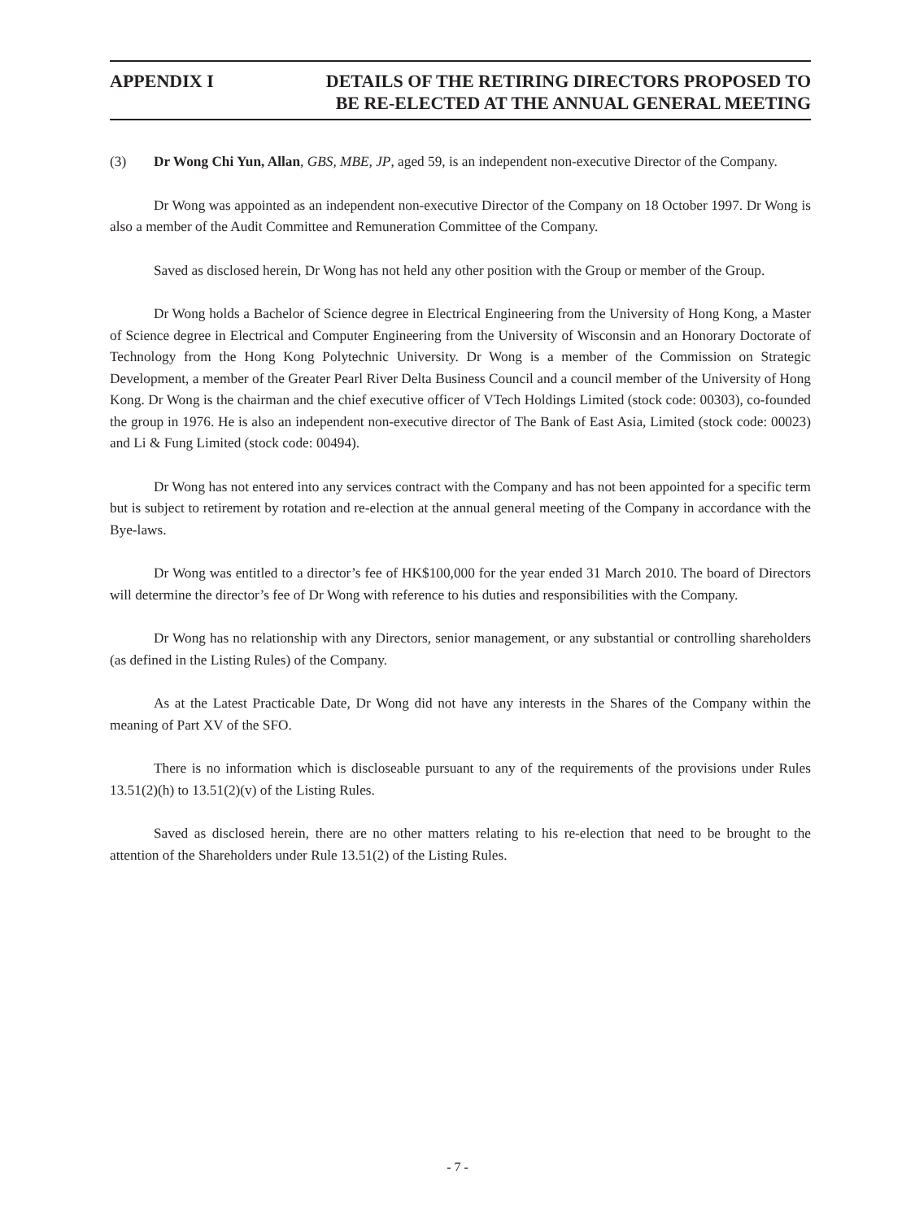APPENDIX I DETAILS OF THE RETIRING DIRECTORS PROPOSED TO
BE RE-ELECTED AT THE ANNUAL GENERAL MEETING
(3) Dr Wong Chi Yun, Allan, GBS, MBE, JP, aged 59, is an independent non-executive Director of the Company.
Dr Wong was appointed as an independent non-executive Director of the Company on 18 October 1997. Dr Wong is also a member of the Audit Committee and Remuneration Committee of the Company.
Saved as disclosed herein, Dr Wong has not held any other position with the Group or member of the Group.
Dr Wong holds a Bachelor of Science degree in Electrical Engineering from the University of Hong Kong, a Master of Science degree in Electrical and Computer Engineering from the University of Wisconsin and an Honorary Doctorate of Technology from the Hong Kong Polytechnic University. Dr Wong is a member of the Commission on Strategic Development, a member of the Greater Pearl River Delta Business Council and a council member of the University of Hong Kong. Dr Wong is the chairman and the chief executive officer of VTech Holdings Limited (stock code: 00303), co-founded the group in 1976. He is also an independent non-executive director of The Bank of East Asia, Limited (stock code: 00023) and Li & Fung Limited (stock code: 00494).
Dr Wong has not entered into any services contract with the Company and has not been appointed for a specific term but is subject to retirement by rotation and re-election at the annual general meeting of the Company in accordance with the Bye-laws.
Dr Wong was entitled to a director’s fee of HK$100,000 for the year ended 31 March 2010. The board of Directors will determine the director’s fee of Dr Wong with reference to his duties and responsibilities with the Company.
Dr Wong has no relationship with any Directors, senior management, or any substantial or controlling shareholders (as defined in the Listing Rules) of the Company.
As at the Latest Practicable Date, Dr Wong did not have any interests in the Shares of the Company within the meaning of Part XV of the SFO.
There is no information which is discloseable pursuant to any of the requirements of the provisions under Rules 13.51(2)(h) to 13.51(2)(v) of the Listing Rules.
Saved as disclosed herein, there are no other matters relating to his re-election that need to be brought to the attention of the Shareholders under Rule 13.51(2) of the Listing Rules.
- 7 -